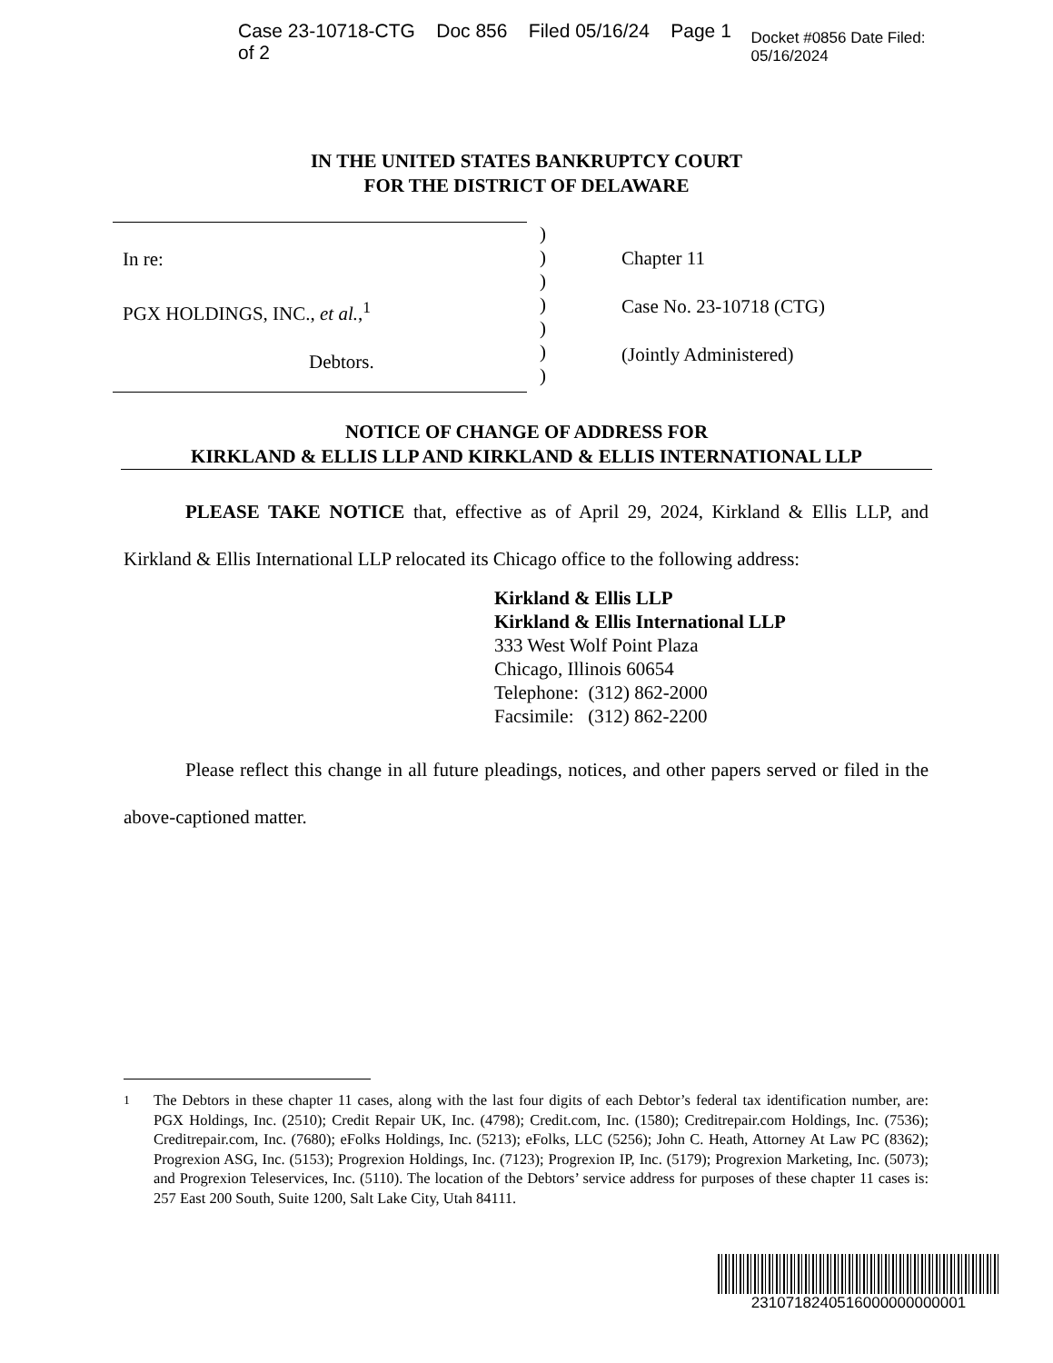Case 23-10718-CTG Doc 856 Filed 05/16/24 Page 1 of 2 Docket #0856 Date Filed: 05/16/2024
IN THE UNITED STATES BANKRUPTCY COURT
FOR THE DISTRICT OF DELAWARE
In re:
PGX HOLDINGS, INC., et al.,<sup>1</sup>
Debtors.
)
)
)
)
)
)
)
Chapter 11
Case No. 23-10718 (CTG)
(Jointly Administered)
NOTICE OF CHANGE OF ADDRESS FOR
KIRKLAND & ELLIS LLP AND KIRKLAND & ELLIS INTERNATIONAL LLP
PLEASE TAKE NOTICE that, effective as of April 29, 2024, Kirkland & Ellis LLP, and Kirkland & Ellis International LLP relocated its Chicago office to the following address:
Kirkland & Ellis LLP
Kirkland & Ellis International LLP
333 West Wolf Point Plaza
Chicago, Illinois 60654
Telephone: (312) 862-2000
Facsimile: (312) 862-2200
Please reflect this change in all future pleadings, notices, and other papers served or filed in the above-captioned matter.
<sup>1</sup> The Debtors in these chapter 11 cases, along with the last four digits of each Debtor’s federal tax identification number, are: PGX Holdings, Inc. (2510); Credit Repair UK, Inc. (4798); Credit.com, Inc. (1580); Creditrepair.com Holdings, Inc. (7536); Creditrepair.com, Inc. (7680); eFolks Holdings, Inc. (5213); eFolks, LLC (5256); John C. Heath, Attorney At Law PC (8362); Progrexion ASG, Inc. (5153); Progrexion Holdings, Inc. (7123); Progrexion IP, Inc. (5179); Progrexion Marketing, Inc. (5073); and Progrexion Teleservices, Inc. (5110). The location of the Debtors’ service address for purposes of these chapter 11 cases is: 257 East 200 South, Suite 1200, Salt Lake City, Utah 84111.
2310718240516000000000001